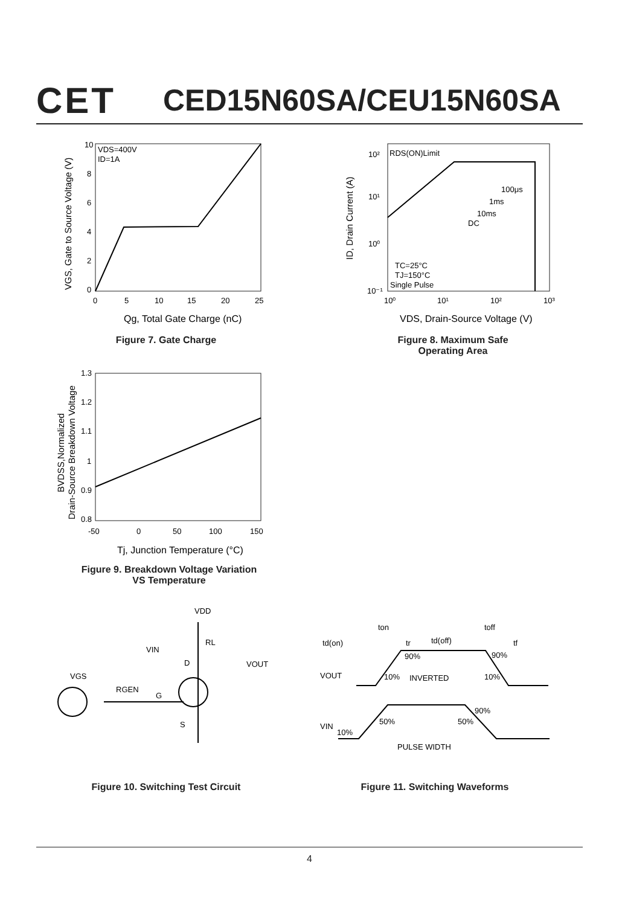CET
CED15N60SA/CEU15N60SA
VDS=400V
ID=1A
10
8
6
4
2
0
0
5
10
15
20
25
Qg, Total Gate Charge (nC)
VGS, Gate to Source Voltage (V)
Figure 7. Gate Charge
RDS(ON)Limit
100μs
1ms
10ms
DC
TC=25°C
TJ=150°C
Single Pulse
10²
10¹
10⁰
10⁻¹
10⁰
10¹
10²
10³
VDS, Drain-Source Voltage (V)
ID, Drain Current (A)
Figure 8. Maximum Safe
Operating Area
1.3
1.2
1.1
1
0.9
0.8
-50
0
50
100
150
Tj, Junction Temperature (°C)
BVDSS,Normalized
Drain-Source Breakdown Voltage
Figure 9. Breakdown Voltage Variation
VS Temperature
VDD
RL
VIN
D
VOUT
VGS
RGEN
G
S
Figure 10. Switching Test Circuit
ton
toff
td(on)
tr
td(off)
tf
90%
90%
VOUT
10%
INVERTED
10%
90%
50%
50%
VIN
10%
PULSE WIDTH
Figure 11. Switching Waveforms
4